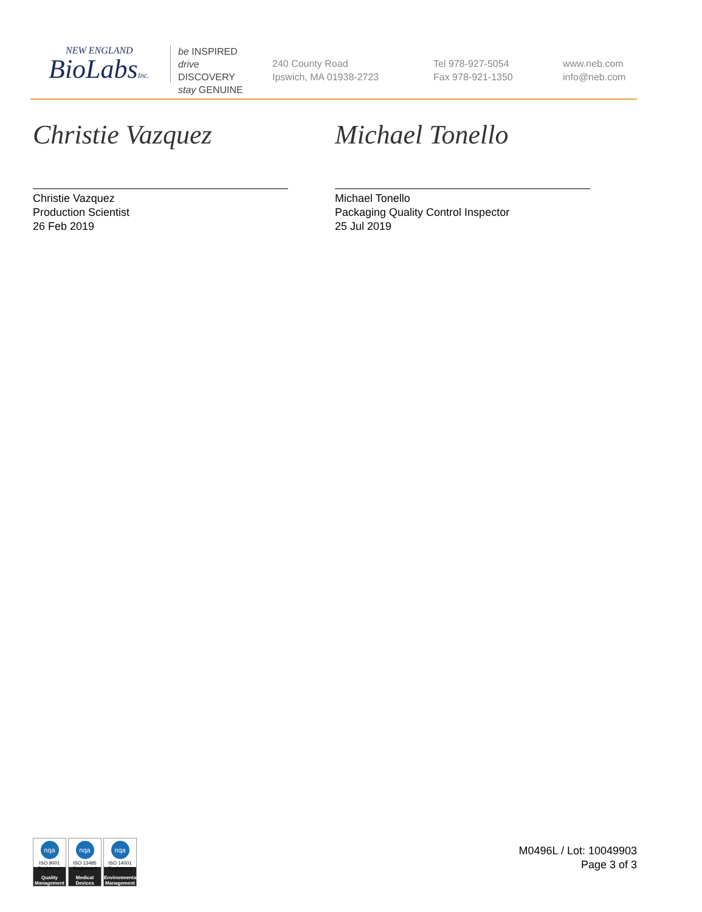NEW ENGLAND
BioLabsInc.
be INSPIRED
drive DISCOVERY
stay GENUINE
240 County Road
Ipswich, MA 01938-2723
Tel 978-927-5054
Fax 978-921-1350
www.neb.com
info@neb.com
Christie Vazquez
Christie Vazquez
Production Scientist
26 Feb 2019
Michael Tonello
Michael Tonello
Packaging Quality Control Inspector
25 Jul 2019
nqa
ISO 9001
Registered
Quality Management
nqa
ISO 13485
Registered
Medical Devices
nqa
ISO 14001
Registered
Environmental Management
M0496L / Lot: 10049903
Page 3 of 3